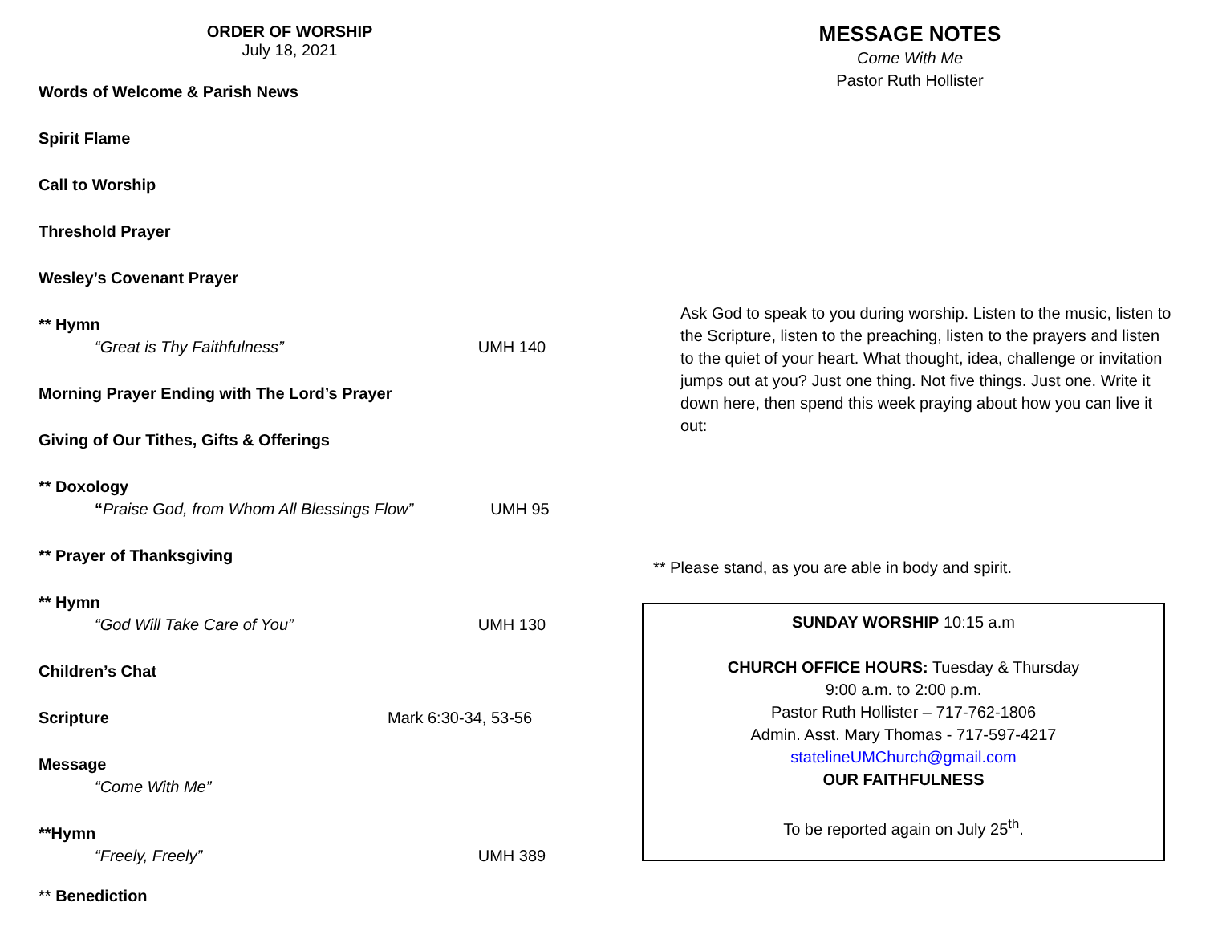ORDER OF WORSHIP
July 18, 2021
Words of Welcome & Parish News
Spirit Flame
Call to Worship
Threshold Prayer
Wesley’s Covenant Prayer
** Hymn
“Great is Thy Faithfulness” UMH 140
Morning Prayer Ending with The Lord’s Prayer
Giving of Our Tithes, Gifts & Offerings
** Doxology
“Praise God, from Whom All Blessings Flow” UMH 95
** Prayer of Thanksgiving
** Hymn
“God Will Take Care of You” UMH 130
Children’s Chat
Scripture Mark 6:30-34, 53-56
Message
“Come With Me”
**Hymn
“Freely, Freely” UMH 389
** Benediction
MESSAGE NOTES
Come With Me
Pastor Ruth Hollister
Ask God to speak to you during worship. Listen to the music, listen to the Scripture, listen to the preaching, listen to the prayers and listen to the quiet of your heart. What thought, idea, challenge or invitation jumps out at you? Just one thing. Not five things. Just one. Write it down here, then spend this week praying about how you can live it out:
** Please stand, as you are able in body and spirit.
SUNDAY WORSHIP 10:15 a.m
CHURCH OFFICE HOURS: Tuesday & Thursday
9:00 a.m. to 2:00 p.m.
Pastor Ruth Hollister – 717-762-1806
Admin. Asst. Mary Thomas - 717-597-4217
statelineUMChurch@gmail.com
OUR FAITHFULNESS
To be reported again on July 25<sup>th</sup>.